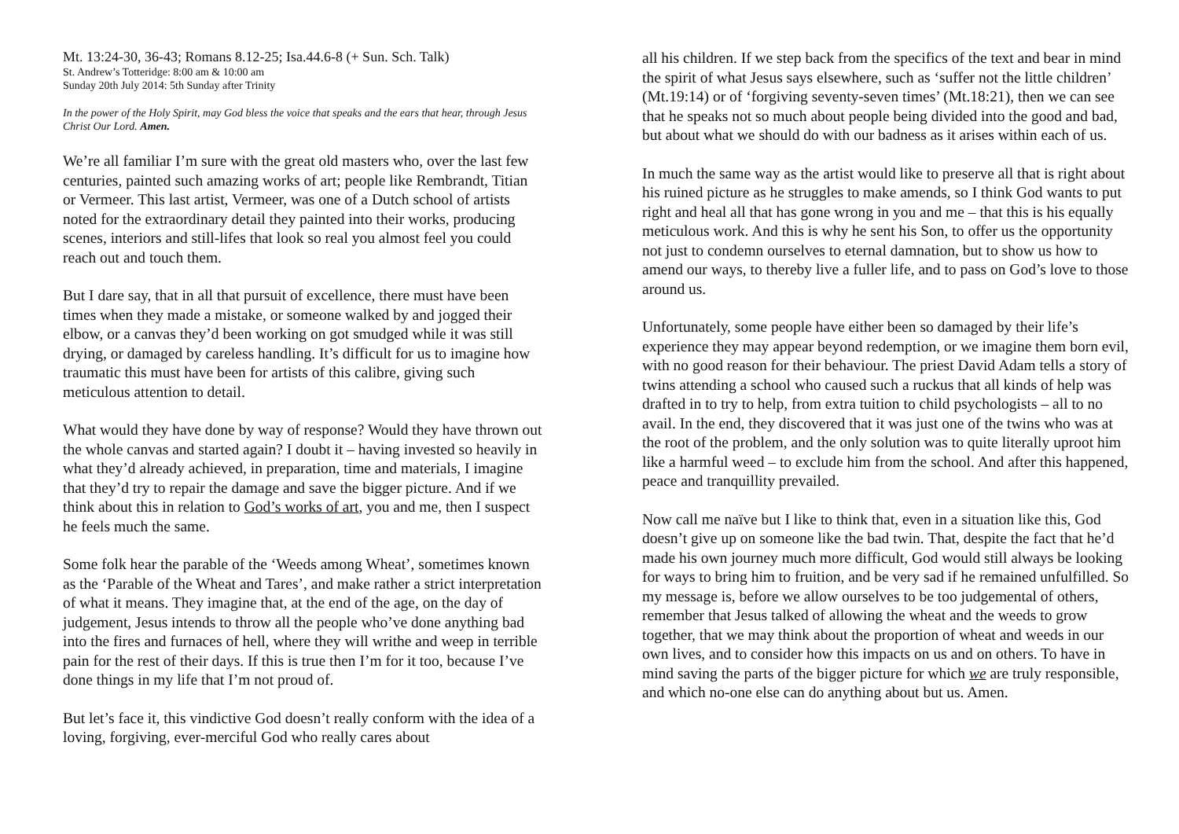Mt. 13:24-30, 36-43; Romans 8.12-25; Isa.44.6-8 (+ Sun. Sch. Talk)
St. Andrew’s Totteridge: 8:00 am & 10:00 am
Sunday 20th July 2014: 5th Sunday after Trinity
In the power of the Holy Spirit, may God bless the voice that speaks and the ears that hear, through Jesus Christ Our Lord. Amen.
We’re all familiar I’m sure with the great old masters who, over the last few centuries, painted such amazing works of art; people like Rembrandt, Titian or Vermeer. This last artist, Vermeer, was one of a Dutch school of artists noted for the extraordinary detail they painted into their works, producing scenes, interiors and still-lifes that look so real you almost feel you could reach out and touch them.
But I dare say, that in all that pursuit of excellence, there must have been times when they made a mistake, or someone walked by and jogged their elbow, or a canvas they’d been working on got smudged while it was still drying, or damaged by careless handling. It’s difficult for us to imagine how traumatic this must have been for artists of this calibre, giving such meticulous attention to detail.
What would they have done by way of response? Would they have thrown out the whole canvas and started again? I doubt it – having invested so heavily in what they’d already achieved, in preparation, time and materials, I imagine that they’d try to repair the damage and save the bigger picture. And if we think about this in relation to God’s works of art, you and me, then I suspect he feels much the same.
Some folk hear the parable of the ‘Weeds among Wheat’, sometimes known as the ‘Parable of the Wheat and Tares’, and make rather a strict interpretation of what it means. They imagine that, at the end of the age, on the day of judgement, Jesus intends to throw all the people who’ve done anything bad into the fires and furnaces of hell, where they will writhe and weep in terrible pain for the rest of their days. If this is true then I’m for it too, because I’ve done things in my life that I’m not proud of.
But let’s face it, this vindictive God doesn’t really conform with the idea of a loving, forgiving, ever-merciful God who really cares about
all his children. If we step back from the specifics of the text and bear in mind the spirit of what Jesus says elsewhere, such as ‘suffer not the little children’ (Mt.19:14) or of ‘forgiving seventy-seven times’ (Mt.18:21), then we can see that he speaks not so much about people being divided into the good and bad, but about what we should do with our badness as it arises within each of us.
In much the same way as the artist would like to preserve all that is right about his ruined picture as he struggles to make amends, so I think God wants to put right and heal all that has gone wrong in you and me – that this is his equally meticulous work. And this is why he sent his Son, to offer us the opportunity not just to condemn ourselves to eternal damnation, but to show us how to amend our ways, to thereby live a fuller life, and to pass on God’s love to those around us.
Unfortunately, some people have either been so damaged by their life’s experience they may appear beyond redemption, or we imagine them born evil, with no good reason for their behaviour. The priest David Adam tells a story of twins attending a school who caused such a ruckus that all kinds of help was drafted in to try to help, from extra tuition to child psychologists – all to no avail. In the end, they discovered that it was just one of the twins who was at the root of the problem, and the only solution was to quite literally uproot him like a harmful weed – to exclude him from the school. And after this happened, peace and tranquillity prevailed.
Now call me naïve but I like to think that, even in a situation like this, God doesn’t give up on someone like the bad twin. That, despite the fact that he’d made his own journey much more difficult, God would still always be looking for ways to bring him to fruition, and be very sad if he remained unfulfilled. So my message is, before we allow ourselves to be too judgemental of others, remember that Jesus talked of allowing the wheat and the weeds to grow together, that we may think about the proportion of wheat and weeds in our own lives, and to consider how this impacts on us and on others. To have in mind saving the parts of the bigger picture for which we are truly responsible, and which no-one else can do anything about but us. Amen.